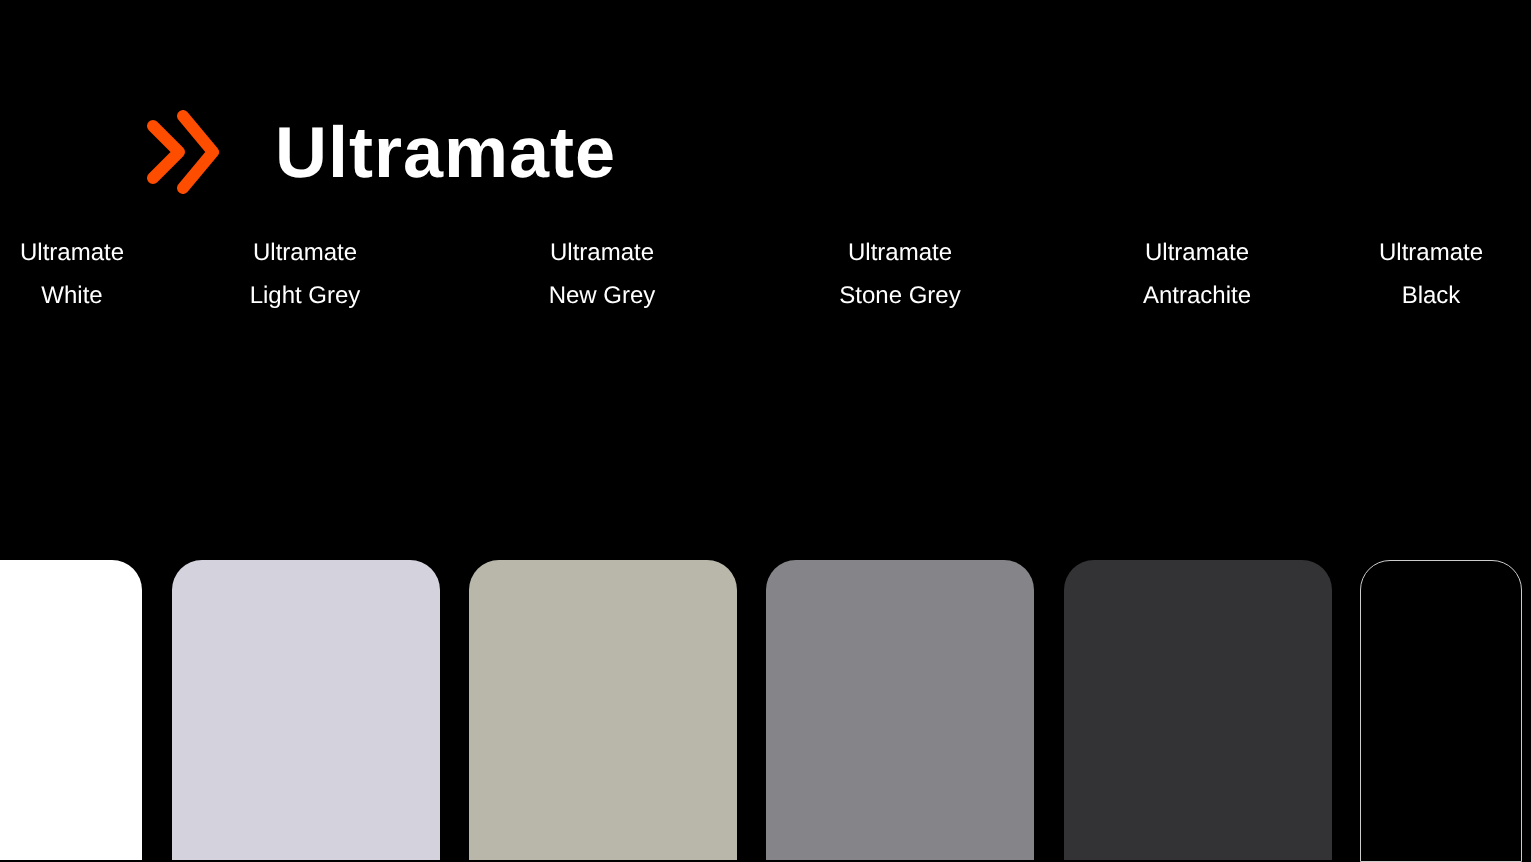Ultramate
Ultramate
White
Ultramate
Light Grey
Ultramate
New Grey
Ultramate
Stone Grey
Ultramate
Antrachite
Ultramate
Black